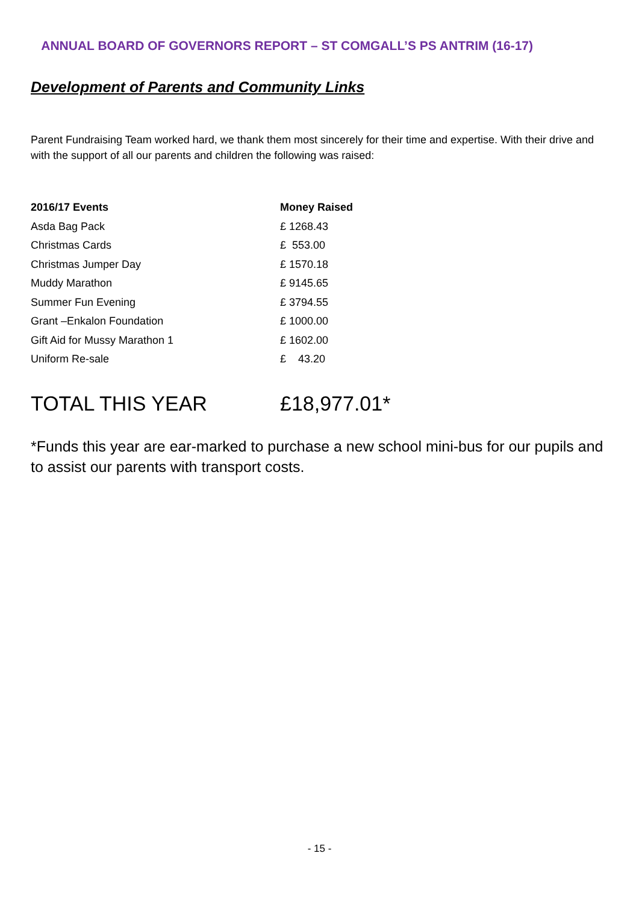ANNUAL BOARD OF GOVERNORS REPORT – ST COMGALL’S PS ANTRIM (16-17)
Development of Parents and Community Links
Parent Fundraising Team worked hard, we thank them most sincerely for their time and expertise. With their drive and with the support of all our parents and children the following was raised:
| 2016/17 Events | Money Raised |
| --- | --- |
| Asda Bag Pack | £ 1268.43 |
| Christmas Cards | £ 553.00 |
| Christmas Jumper Day | £ 1570.18 |
| Muddy Marathon | £ 9145.65 |
| Summer Fun Evening | £ 3794.55 |
| Grant –Enkalon Foundation | £ 1000.00 |
| Gift Aid for Mussy Marathon 1 | £ 1602.00 |
| Uniform Re-sale | £ 43.20 |
TOTAL THIS YEAR £18,977.01*
*Funds this year are ear-marked to purchase a new school mini-bus for our pupils and to assist our parents with transport costs.
- 15 -